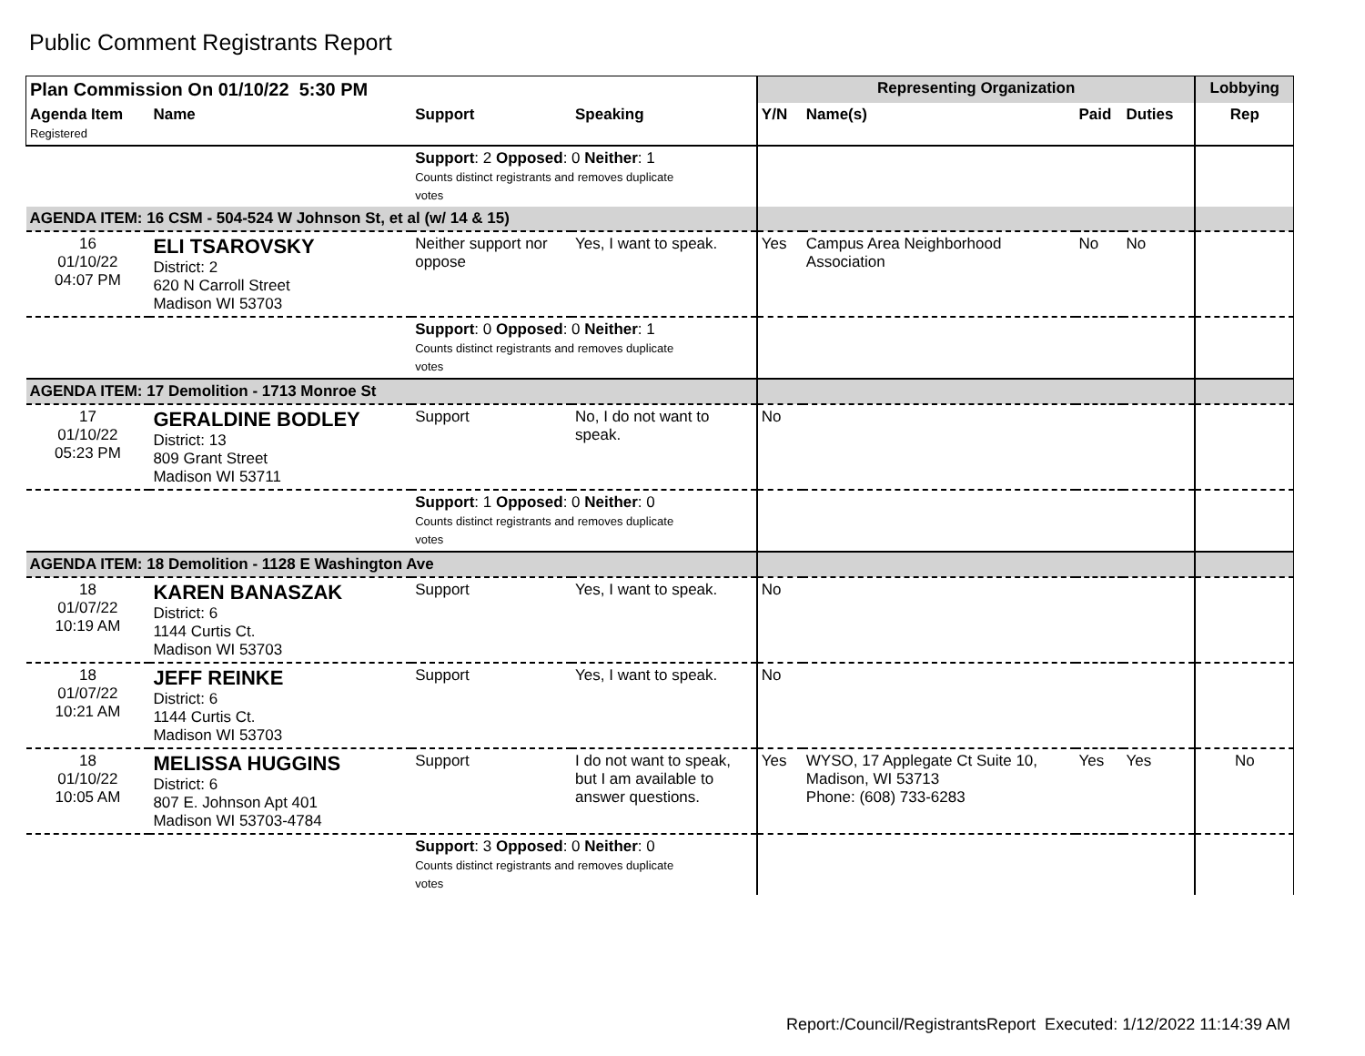Public Comment Registrants Report
| Plan Commission On 01/10/22 5:30 PM | | | | Representing Organization | | | | Lobbying |
| --- | --- | --- | --- | --- | --- | --- | --- | --- |
| Agenda Item Registered | Name | Support | Speaking | Y/N | Name(s) | Paid | Duties | Rep |
| | | Support : 2 Opposed : 0 Neither : 1 Counts distinct registrants and removes duplicate votes | | | | | | |
| AGENDA ITEM: 16 CSM - 504-524 W Johnson St, et al (w/ 14 & 15) | | | | | | | | |
| 16 01/10/22 04:07 PM | ELI TSAROVSKY District: 2 620 N Carroll Street Madison WI 53703 | Neither support nor oppose | Yes, I want to speak. | Yes | Campus Area Neighborhood Association | No | No | |
| | | Support : 0 Opposed : 0 Neither : 1 Counts distinct registrants and removes duplicate votes | | | | | | |
| AGENDA ITEM: 17 Demolition - 1713 Monroe St | | | | | | | | |
| 17 01/10/22 05:23 PM | GERALDINE BODLEY District: 13 809 Grant Street Madison WI 53711 | Support | No, I do not want to speak. | No | | | | |
| | | Support : 1 Opposed : 0 Neither : 0 Counts distinct registrants and removes duplicate votes | | | | | | |
| AGENDA ITEM: 18 Demolition - 1128 E Washington Ave | | | | | | | | |
| 18 01/07/22 10:19 AM | KAREN BANASZAK District: 6 1144 Curtis Ct. Madison WI 53703 | Support | Yes, I want to speak. | No | | | | |
| 18 01/07/22 10:21 AM | JEFF REINKE District: 6 1144 Curtis Ct. Madison WI 53703 | Support | Yes, I want to speak. | No | | | | |
| 18 01/10/22 10:05 AM | MELISSA HUGGINS District: 6 807 E. Johnson Apt 401 Madison WI 53703-4784 | Support | I do not want to speak, but I am available to answer questions. | Yes | WYSO, 17 Applegate Ct Suite 10, Madison, WI 53713 Phone: (608) 733-6283 | Yes | Yes | No |
| | | Support : 3 Opposed : 0 Neither : 0 Counts distinct registrants and removes duplicate votes | | | | | | |
Report:/Council/RegistrantsReport Executed: 1/12/2022 11:14:39 AM